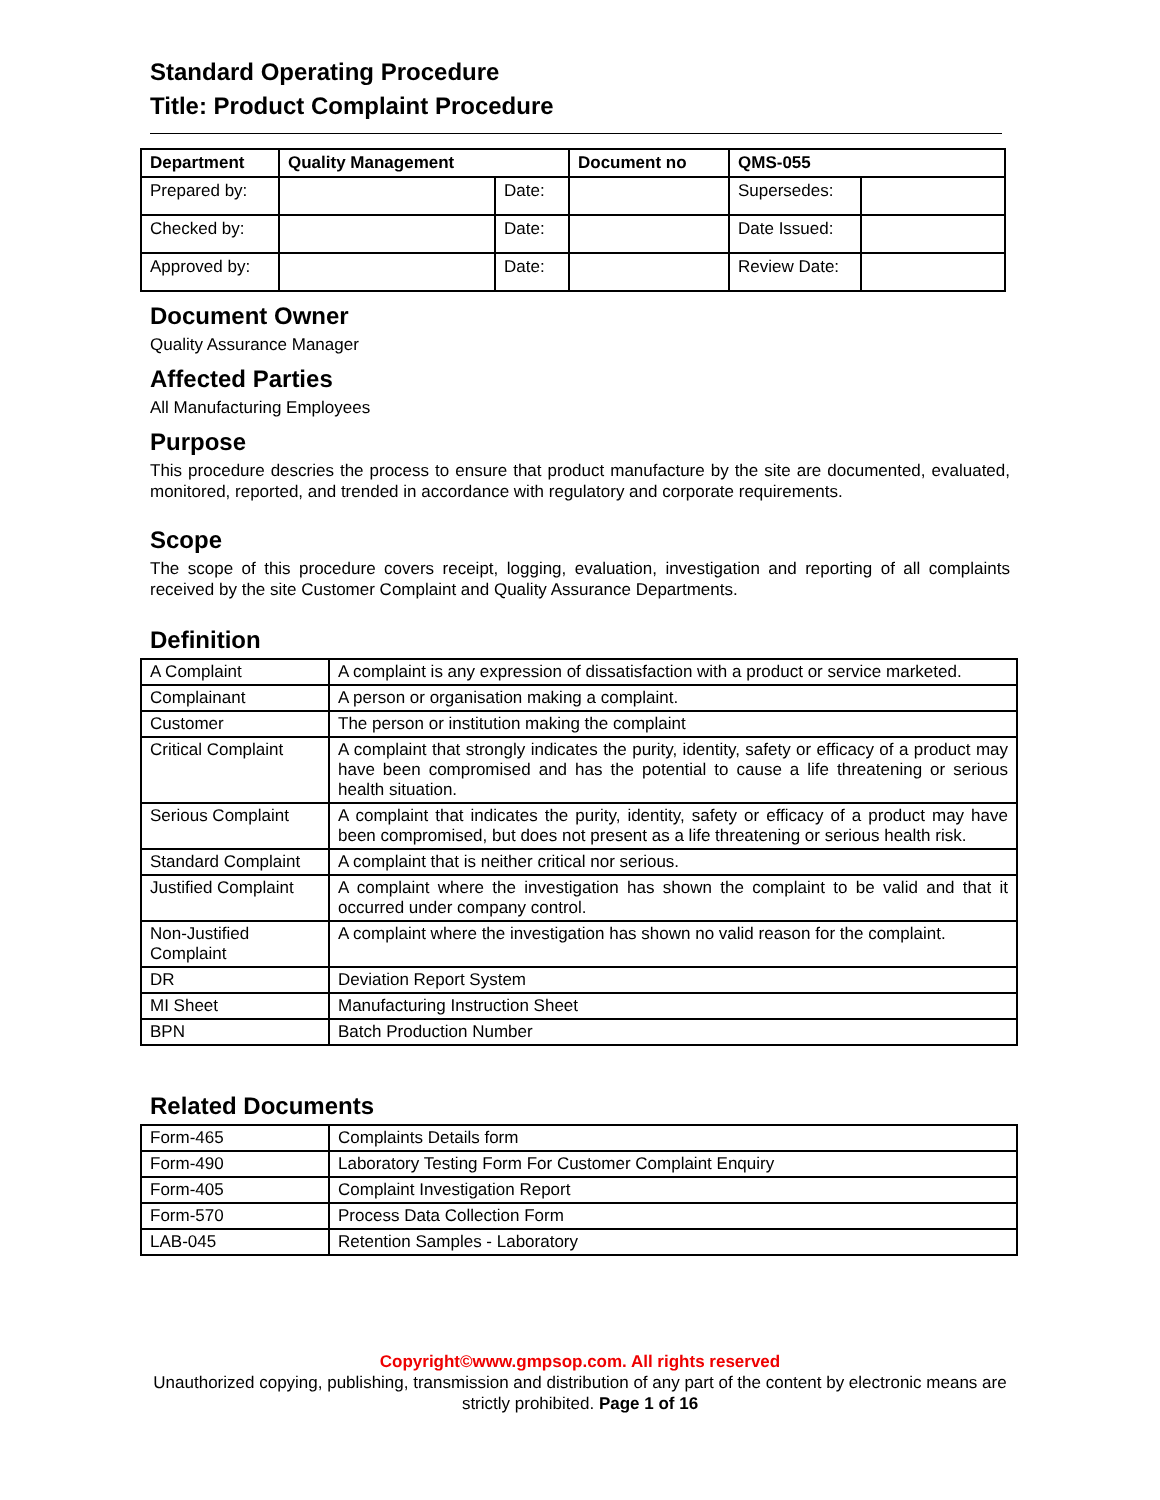Standard Operating Procedure
Title: Product Complaint Procedure
| Department | Quality Management | | Document no | QMS-055 | |
| Prepared by: | | Date: | | Supersedes: | |
| Checked by: | | Date: | | Date Issued: | |
| Approved by: | | Date: | | Review Date: | |
Document Owner
Quality Assurance Manager
Affected Parties
All Manufacturing Employees
Purpose
This procedure descries the process to ensure that product manufacture by the site are documented, evaluated, monitored, reported, and trended in accordance with regulatory and corporate requirements.
Scope
The scope of this procedure covers receipt, logging, evaluation, investigation and reporting of all complaints received by the site Customer Complaint and Quality Assurance Departments.
Definition
| A Complaint | A complaint is any expression of dissatisfaction with a product or service marketed. |
| Complainant | A person or organisation making a complaint. |
| Customer | The person or institution making the complaint |
| Critical Complaint | A complaint that strongly indicates the purity, identity, safety or efficacy of a product may have been compromised and has the potential to cause a life threatening or serious health situation. |
| Serious Complaint | A complaint that indicates the purity, identity, safety or efficacy of a product may have been compromised, but does not present as a life threatening or serious health risk. |
| Standard Complaint | A complaint that is neither critical nor serious. |
| Justified Complaint | A complaint where the investigation has shown the complaint to be valid and that it occurred under company control. |
| Non-Justified Complaint | A complaint where the investigation has shown no valid reason for the complaint. |
| DR | Deviation Report System |
| MI Sheet | Manufacturing Instruction Sheet |
| BPN | Batch Production Number |
Related Documents
| Form-465 | Complaints Details form |
| Form-490 | Laboratory Testing Form For Customer Complaint Enquiry |
| Form-405 | Complaint Investigation Report |
| Form-570 | Process Data Collection Form |
| LAB-045 | Retention Samples - Laboratory |
Copyright©www.gmpsop.com. All rights reserved
Unauthorized copying, publishing, transmission and distribution of any part of the content by electronic means are strictly prohibited. Page 1 of 16